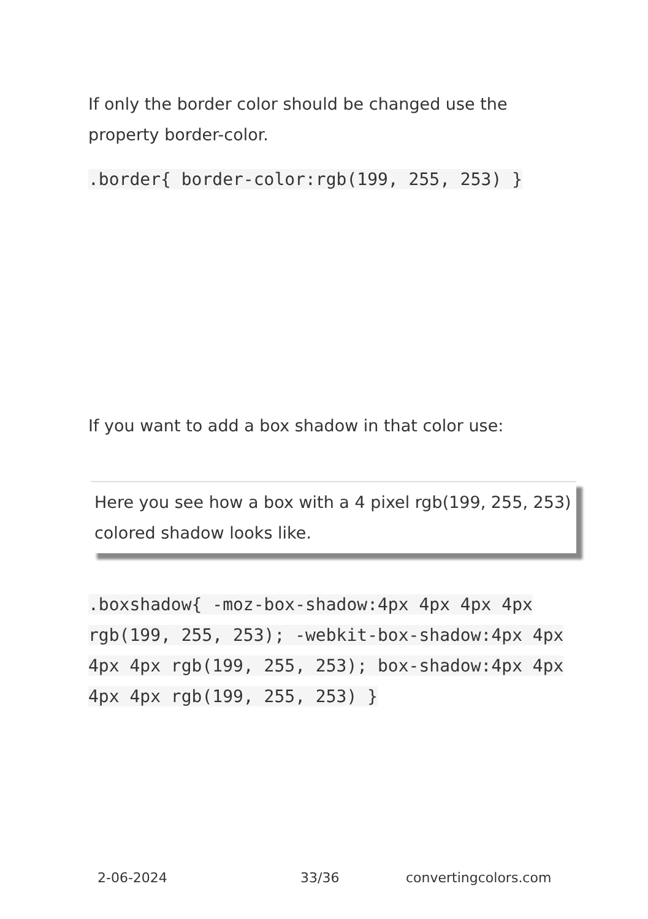If only the border color should be changed use the property border-color.
.border{ border-color:rgb(199, 255, 253) }
If you want to add a box shadow in that color use:
Here you see how a box with a 4 pixel rgb(199, 255, 253) colored shadow looks like.
.boxshadow{ -moz-box-shadow:4px 4px 4px 4px rgb(199, 255, 253); -webkit-box-shadow:4px 4px 4px 4px rgb(199, 255, 253); box-shadow:4px 4px 4px 4px rgb(199, 255, 253) }
2-06-2024 33/36 convertingcolors.com